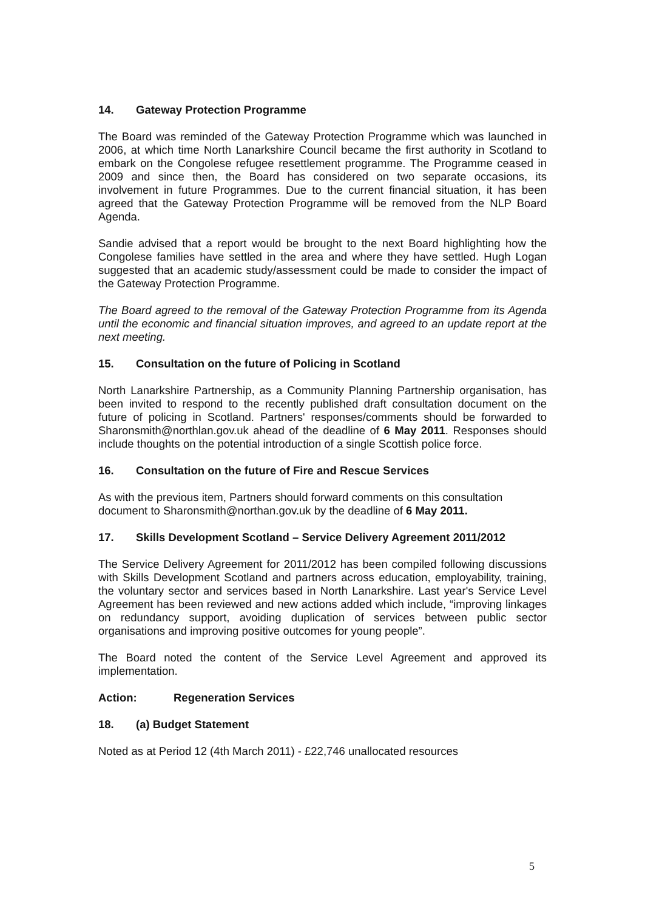14. Gateway Protection Programme
The Board was reminded of the Gateway Protection Programme which was launched in 2006, at which time North Lanarkshire Council became the first authority in Scotland to embark on the Congolese refugee resettlement programme. The Programme ceased in 2009 and since then, the Board has considered on two separate occasions, its involvement in future Programmes. Due to the current financial situation, it has been agreed that the Gateway Protection Programme will be removed from the NLP Board Agenda.
Sandie advised that a report would be brought to the next Board highlighting how the Congolese families have settled in the area and where they have settled. Hugh Logan suggested that an academic study/assessment could be made to consider the impact of the Gateway Protection Programme.
The Board agreed to the removal of the Gateway Protection Programme from its Agenda until the economic and financial situation improves, and agreed to an update report at the next meeting.
15. Consultation on the future of Policing in Scotland
North Lanarkshire Partnership, as a Community Planning Partnership organisation, has been invited to respond to the recently published draft consultation document on the future of policing in Scotland. Partners' responses/comments should be forwarded to Sharonsmith@northlan.gov.uk ahead of the deadline of 6 May 2011. Responses should include thoughts on the potential introduction of a single Scottish police force.
16. Consultation on the future of Fire and Rescue Services
As with the previous item, Partners should forward comments on this consultation document to Sharonsmith@northan.gov.uk by the deadline of 6 May 2011.
17. Skills Development Scotland – Service Delivery Agreement 2011/2012
The Service Delivery Agreement for 2011/2012 has been compiled following discussions with Skills Development Scotland and partners across education, employability, training, the voluntary sector and services based in North Lanarkshire. Last year's Service Level Agreement has been reviewed and new actions added which include, “improving linkages on redundancy support, avoiding duplication of services between public sector organisations and improving positive outcomes for young people”.
The Board noted the content of the Service Level Agreement and approved its implementation.
Action: Regeneration Services
18. (a) Budget Statement
Noted as at Period 12 (4th March 2011) - £22,746 unallocated resources
5